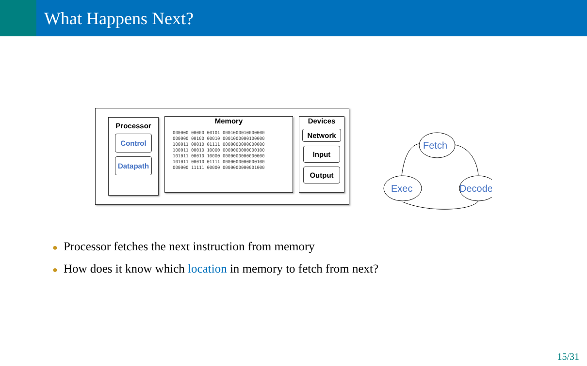What Happens Next?
Processor
Control
Datapath
Memory
000000 00000 00101 0001000010000000
000000 00100 00010 0001000000100000
100011 00010 01111 0000000000000000
100011 00010 10000 0000000000000100
101011 00010 10000 0000000000000000
101011 00010 01111 0000000000000100
000000 11111 00000 0000000000001000
Devices
Network
Input
Output
Fetch
Exec
Decode
● Processor fetches the next instruction from memory
● How does it know which location in memory to fetch from next?
15/31